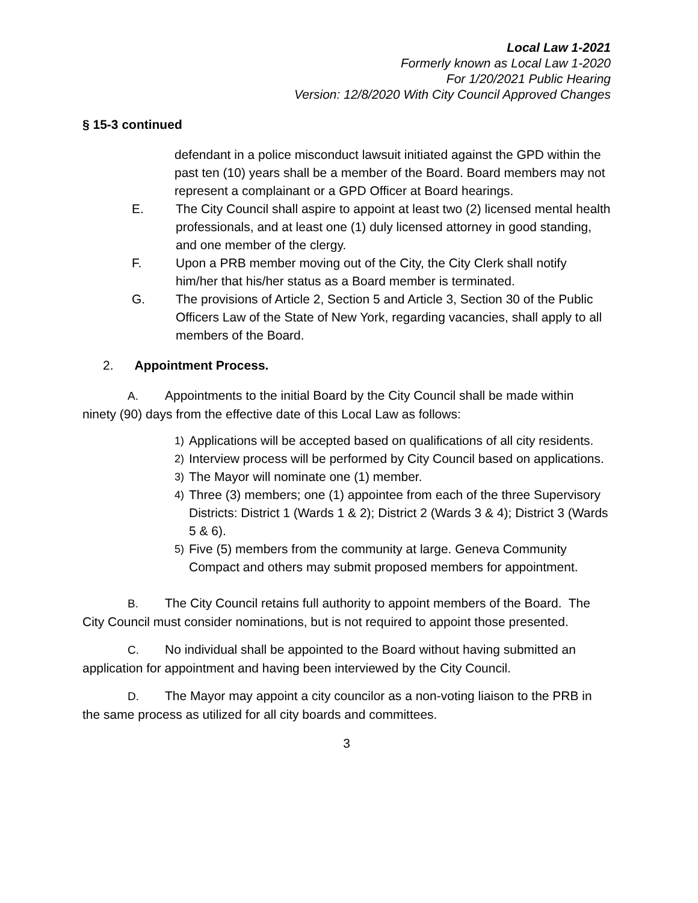Local Law 1-2021
Formerly known as Local Law 1-2020
For 1/20/2021 Public Hearing
Version: 12/8/2020 With City Council Approved Changes
§ 15-3 continued
defendant in a police misconduct lawsuit initiated against the GPD within the past ten (10) years shall be a member of the Board. Board members may not represent a complainant or a GPD Officer at Board hearings.
E. The City Council shall aspire to appoint at least two (2) licensed mental health professionals, and at least one (1) duly licensed attorney in good standing, and one member of the clergy.
F. Upon a PRB member moving out of the City, the City Clerk shall notify him/her that his/her status as a Board member is terminated.
G. The provisions of Article 2, Section 5 and Article 3, Section 30 of the Public Officers Law of the State of New York, regarding vacancies, shall apply to all members of the Board.
2. Appointment Process.
A. Appointments to the initial Board by the City Council shall be made within ninety (90) days from the effective date of this Local Law as follows:
1) Applications will be accepted based on qualifications of all city residents.
2) Interview process will be performed by City Council based on applications.
3) The Mayor will nominate one (1) member.
4) Three (3) members; one (1) appointee from each of the three Supervisory Districts: District 1 (Wards 1 & 2); District 2 (Wards 3 & 4); District 3 (Wards 5 & 6).
5) Five (5) members from the community at large. Geneva Community Compact and others may submit proposed members for appointment.
B. The City Council retains full authority to appoint members of the Board. The City Council must consider nominations, but is not required to appoint those presented.
C. No individual shall be appointed to the Board without having submitted an application for appointment and having been interviewed by the City Council.
D. The Mayor may appoint a city councilor as a non-voting liaison to the PRB in the same process as utilized for all city boards and committees.
3